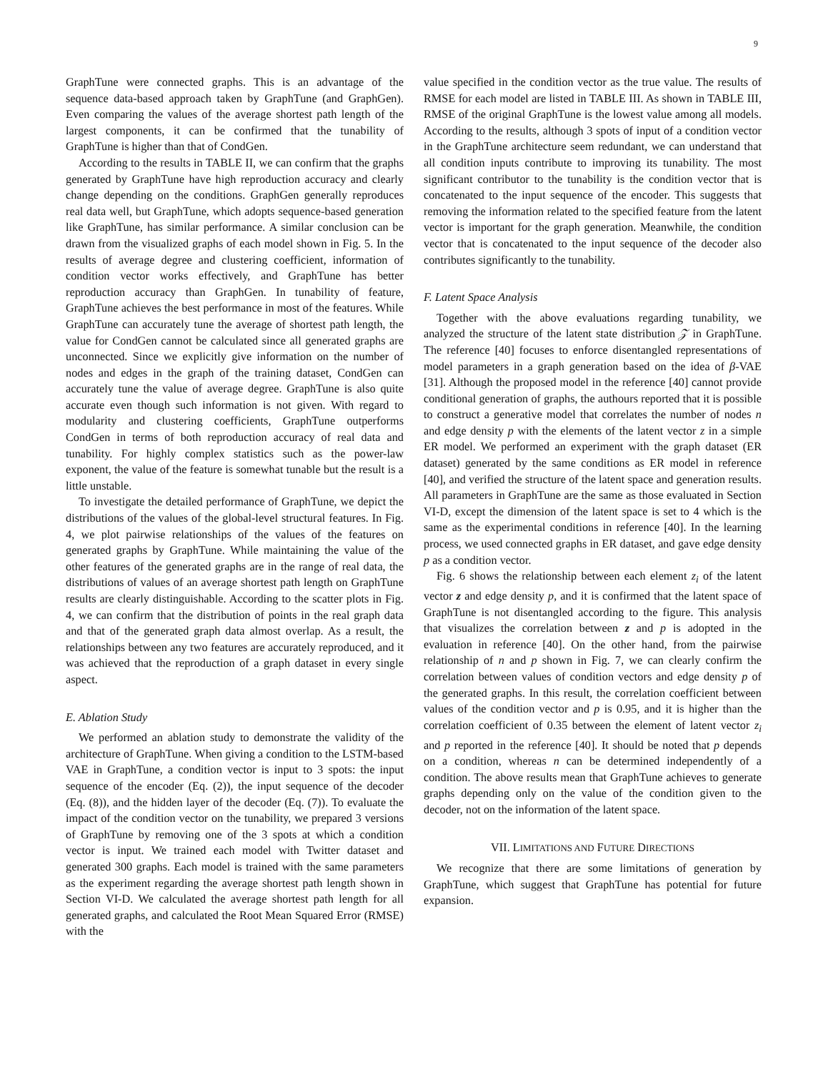9
GraphTune were connected graphs. This is an advantage of the sequence data-based approach taken by GraphTune (and GraphGen). Even comparing the values of the average shortest path length of the largest components, it can be confirmed that the tunability of GraphTune is higher than that of CondGen.
According to the results in TABLE II, we can confirm that the graphs generated by GraphTune have high reproduction accuracy and clearly change depending on the conditions. GraphGen generally reproduces real data well, but GraphTune, which adopts sequence-based generation like GraphTune, has similar performance. A similar conclusion can be drawn from the visualized graphs of each model shown in Fig. 5. In the results of average degree and clustering coefficient, information of condition vector works effectively, and GraphTune has better reproduction accuracy than GraphGen. In tunability of feature, GraphTune achieves the best performance in most of the features. While GraphTune can accurately tune the average of shortest path length, the value for CondGen cannot be calculated since all generated graphs are unconnected. Since we explicitly give information on the number of nodes and edges in the graph of the training dataset, CondGen can accurately tune the value of average degree. GraphTune is also quite accurate even though such information is not given. With regard to modularity and clustering coefficients, GraphTune outperforms CondGen in terms of both reproduction accuracy of real data and tunability. For highly complex statistics such as the power-law exponent, the value of the feature is somewhat tunable but the result is a little unstable.
To investigate the detailed performance of GraphTune, we depict the distributions of the values of the global-level structural features. In Fig. 4, we plot pairwise relationships of the values of the features on generated graphs by GraphTune. While maintaining the value of the other features of the generated graphs are in the range of real data, the distributions of values of an average shortest path length on GraphTune results are clearly distinguishable. According to the scatter plots in Fig. 4, we can confirm that the distribution of points in the real graph data and that of the generated graph data almost overlap. As a result, the relationships between any two features are accurately reproduced, and it was achieved that the reproduction of a graph dataset in every single aspect.
E. Ablation Study
We performed an ablation study to demonstrate the validity of the architecture of GraphTune. When giving a condition to the LSTM-based VAE in GraphTune, a condition vector is input to 3 spots: the input sequence of the encoder (Eq. (2)), the input sequence of the decoder (Eq. (8)), and the hidden layer of the decoder (Eq. (7)). To evaluate the impact of the condition vector on the tunability, we prepared 3 versions of GraphTune by removing one of the 3 spots at which a condition vector is input. We trained each model with Twitter dataset and generated 300 graphs. Each model is trained with the same parameters as the experiment regarding the average shortest path length shown in Section VI-D. We calculated the average shortest path length for all generated graphs, and calculated the Root Mean Squared Error (RMSE) with the
value specified in the condition vector as the true value. The results of RMSE for each model are listed in TABLE III. As shown in TABLE III, RMSE of the original GraphTune is the lowest value among all models. According to the results, although 3 spots of input of a condition vector in the GraphTune architecture seem redundant, we can understand that all condition inputs contribute to improving its tunability. The most significant contributor to the tunability is the condition vector that is concatenated to the input sequence of the encoder. This suggests that removing the information related to the specified feature from the latent vector is important for the graph generation. Meanwhile, the condition vector that is concatenated to the input sequence of the decoder also contributes significantly to the tunability.
F. Latent Space Analysis
Together with the above evaluations regarding tunability, we analyzed the structure of the latent state distribution 𝒵 in GraphTune. The reference [40] focuses to enforce disentangled representations of model parameters in a graph generation based on the idea of β-VAE [31]. Although the proposed model in the reference [40] cannot provide conditional generation of graphs, the authours reported that it is possible to construct a generative model that correlates the number of nodes n and edge density p with the elements of the latent vector z in a simple ER model. We performed an experiment with the graph dataset (ER dataset) generated by the same conditions as ER model in reference [40], and verified the structure of the latent space and generation results. All parameters in GraphTune are the same as those evaluated in Section VI-D, except the dimension of the latent space is set to 4 which is the same as the experimental conditions in reference [40]. In the learning process, we used connected graphs in ER dataset, and gave edge density p as a condition vector.
Fig. 6 shows the relationship between each element z<sub>i</sub> of the latent vector z and edge density p, and it is confirmed that the latent space of GraphTune is not disentangled according to the figure. This analysis that visualizes the correlation between z and p is adopted in the evaluation in reference [40]. On the other hand, from the pairwise relationship of n and p shown in Fig. 7, we can clearly confirm the correlation between values of condition vectors and edge density p of the generated graphs. In this result, the correlation coefficient between values of the condition vector and p is 0.95, and it is higher than the correlation coefficient of 0.35 between the element of latent vector z<sub>i</sub> and p reported in the reference [40]. It should be noted that p depends on a condition, whereas n can be determined independently of a condition. The above results mean that GraphTune achieves to generate graphs depending only on the value of the condition given to the decoder, not on the information of the latent space.
VII. LIMITATIONS AND FUTURE DIRECTIONS
We recognize that there are some limitations of generation by GraphTune, which suggest that GraphTune has potential for future expansion.